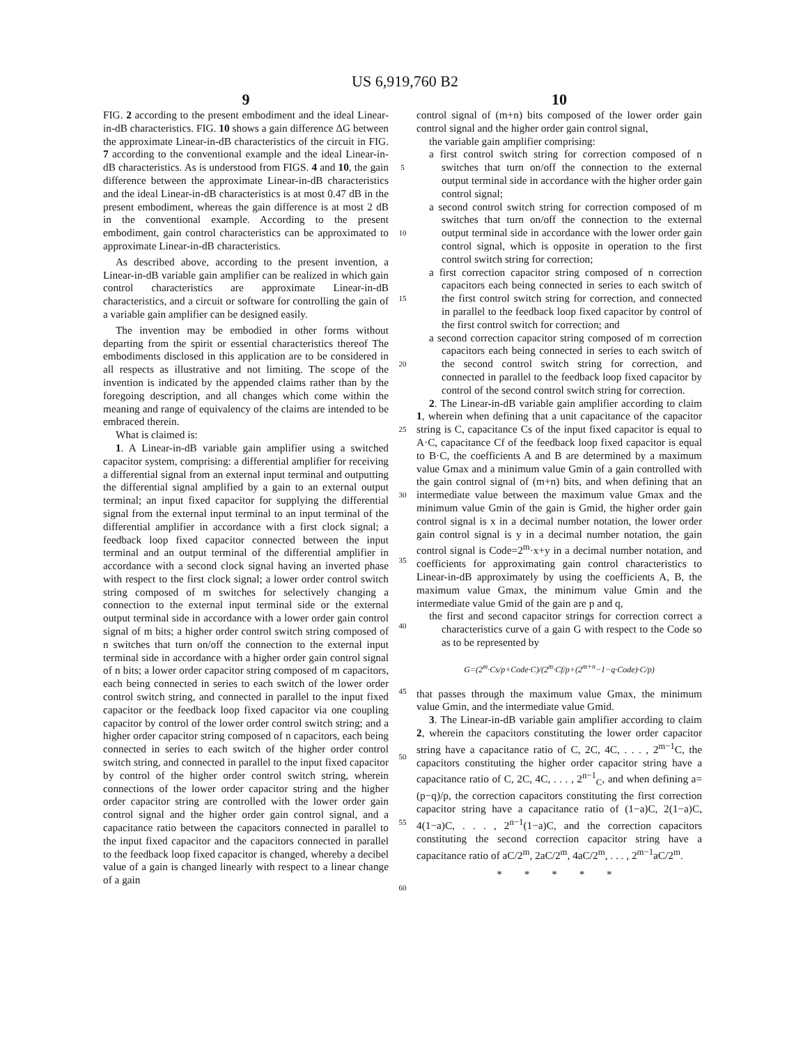US 6,919,760 B2
9 10
FIG. 2 according to the present embodiment and the ideal Linear-in-dB characteristics. FIG. 10 shows a gain difference ΔG between the approximate Linear-in-dB characteristics of the circuit in FIG. 7 according to the conventional example and the ideal Linear-in-dB characteristics. As is understood from FIGS. 4 and 10, the gain difference between the approximate Linear-in-dB characteristics and the ideal Linear-in-dB characteristics is at most 0.47 dB in the present embodiment, whereas the gain difference is at most 2 dB in the conventional example. According to the present embodiment, gain control characteristics can be approximated to approximate Linear-in-dB characteristics.
As described above, according to the present invention, a Linear-in-dB variable gain amplifier can be realized in which gain control characteristics are approximate Linear-in-dB characteristics, and a circuit or software for controlling the gain of a variable gain amplifier can be designed easily.
The invention may be embodied in other forms without departing from the spirit or essential characteristics thereof The embodiments disclosed in this application are to be considered in all respects as illustrative and not limiting. The scope of the invention is indicated by the appended claims rather than by the foregoing description, and all changes which come within the meaning and range of equivalency of the claims are intended to be embraced therein.
What is claimed is:
1. A Linear-in-dB variable gain amplifier using a switched capacitor system, comprising: a differential amplifier for receiving a differential signal from an external input terminal and outputting the differential signal amplified by a gain to an external output terminal; an input fixed capacitor for supplying the differential signal from the external input terminal to an input terminal of the differential amplifier in accordance with a first clock signal; a feedback loop fixed capacitor connected between the input terminal and an output terminal of the differential amplifier in accordance with a second clock signal having an inverted phase with respect to the first clock signal; a lower order control switch string composed of m switches for selectively changing a connection to the external input terminal side or the external output terminal side in accordance with a lower order gain control signal of m bits; a higher order control switch string composed of n switches that turn on/off the connection to the external input terminal side in accordance with a higher order gain control signal of n bits; a lower order capacitor string composed of m capacitors, each being connected in series to each switch of the lower order control switch string, and connected in parallel to the input fixed capacitor or the feedback loop fixed capacitor via one coupling capacitor by control of the lower order control switch string; and a higher order capacitor string composed of n capacitors, each being connected in series to each switch of the higher order control switch string, and connected in parallel to the input fixed capacitor by control of the higher order control switch string, wherein connections of the lower order capacitor string and the higher order capacitor string are controlled with the lower order gain control signal and the higher order gain control signal, and a capacitance ratio between the capacitors connected in parallel to the input fixed capacitor and the capacitors connected in parallel to the feedback loop fixed capacitor is changed, whereby a decibel value of a gain is changed linearly with respect to a linear change of a gain
5
10
15
20
25
30
35
40
45
50
55
60
control signal of (m+n) bits composed of the lower order gain control signal and the higher order gain control signal,
the variable gain amplifier comprising:
a first control switch string for correction composed of n switches that turn on/off the connection to the external output terminal side in accordance with the higher order gain control signal;
a second control switch string for correction composed of m switches that turn on/off the connection to the external output terminal side in accordance with the lower order gain control signal, which is opposite in operation to the first control switch string for correction;
a first correction capacitor string composed of n correction capacitors each being connected in series to each switch of the first control switch string for correction, and connected in parallel to the feedback loop fixed capacitor by control of the first control switch for correction; and
a second correction capacitor string composed of m correction capacitors each being connected in series to each switch of the second control switch string for correction, and connected in parallel to the feedback loop fixed capacitor by control of the second control switch string for correction.
2. The Linear-in-dB variable gain amplifier according to claim 1, wherein when defining that a unit capacitance of the capacitor string is C, capacitance Cs of the input fixed capacitor is equal to A·C, capacitance Cf of the feedback loop fixed capacitor is equal to B·C, the coefficients A and B are determined by a maximum value Gmax and a minimum value Gmin of a gain controlled with the gain control signal of (m+n) bits, and when defining that an intermediate value between the maximum value Gmax and the minimum value Gmin of the gain is Gmid, the higher order gain control signal is x in a decimal number notation, the lower order gain control signal is y in a decimal number notation, the gain control signal is Code=2<sup>m</sup>·x+y in a decimal number notation, and coefficients for approximating gain control characteristics to Linear-in-dB approximately by using the coefficients A, B, the maximum value Gmax, the minimum value Gmin and the intermediate value Gmid of the gain are p and q,
the first and second capacitor strings for correction correct a characteristics curve of a gain G with respect to the Code so as to be represented by
G=(2<sup>m</sup>·Cs/p+Code·C)/(2<sup>m</sup>·Cf/p+(2<sup>m+n</sup>−1−q·Code)·C/p)
that passes through the maximum value Gmax, the minimum value Gmin, and the intermediate value Gmid.
3. The Linear-in-dB variable gain amplifier according to claim 2, wherein the capacitors constituting the lower order capacitor string have a capacitance ratio of C, 2C, 4C, . . . , 2<sup>m−1</sup>C, the capacitors constituting the higher order capacitor string have a capacitance ratio of C, 2C, 4C, . . . , 2<sup>n−1</sup><sub>C</sub>, and when defining a=(p−q)/p, the correction capacitors constituting the first correction capacitor string have a capacitance ratio of (1−a)C, 2(1−a)C, 4(1−a)C, . . . , 2<sup>n−1</sup>(1−a)C, and the correction capacitors constituting the second correction capacitor string have a capacitance ratio of aC/2<sup>m</sup>, 2aC/2<sup>m</sup>, 4aC/2<sup>m</sup>, . . . , 2<sup>m−1</sup>aC/2<sup>m</sup>.
* * * * *